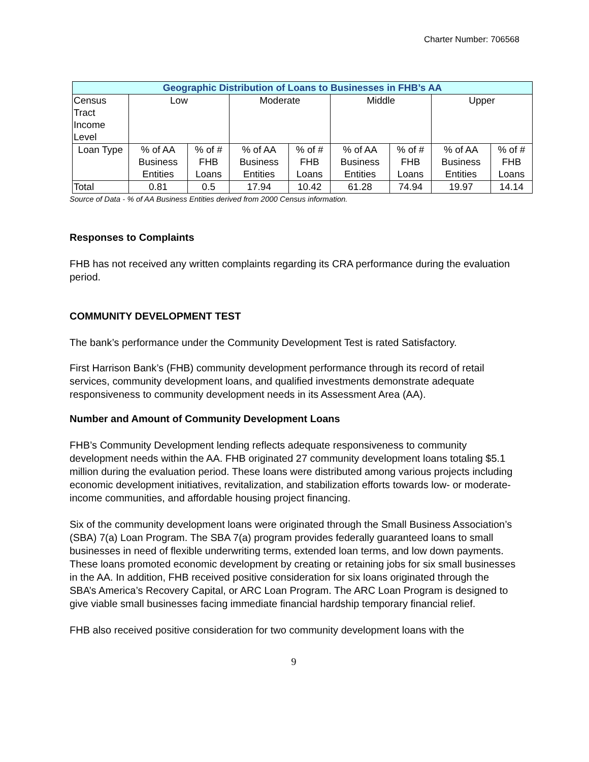Charter Number: 706568
| Geographic Distribution of Loans to Businesses in FHB’s AA | | | | | | | | |
| --- | --- | --- | --- | --- | --- | --- | --- | --- |
| Census Tract Income Level | Low | | Moderate | | Middle | | Upper | |
| Loan Type | % of AA Business Entities | % of # FHB Loans | % of AA Business Entities | % of # FHB Loans | % of AA Business Entities | % of # FHB Loans | % of AA Business Entities | % of # FHB Loans |
| Total | 0.81 | 0.5 | 17.94 | 10.42 | 61.28 | 74.94 | 19.97 | 14.14 |
Source of Data - % of AA Business Entities derived from 2000 Census information.
Responses to Complaints
FHB has not received any written complaints regarding its CRA performance during the evaluation period.
COMMUNITY DEVELOPMENT TEST
The bank’s performance under the Community Development Test is rated Satisfactory.
First Harrison Bank’s (FHB) community development performance through its record of retail services, community development loans, and qualified investments demonstrate adequate responsiveness to community development needs in its Assessment Area (AA).
Number and Amount of Community Development Loans
FHB’s Community Development lending reflects adequate responsiveness to community development needs within the AA. FHB originated 27 community development loans totaling $5.1 million during the evaluation period. These loans were distributed among various projects including economic development initiatives, revitalization, and stabilization efforts towards low- or moderate-income communities, and affordable housing project financing.
Six of the community development loans were originated through the Small Business Association’s (SBA) 7(a) Loan Program. The SBA 7(a) program provides federally guaranteed loans to small businesses in need of flexible underwriting terms, extended loan terms, and low down payments. These loans promoted economic development by creating or retaining jobs for six small businesses in the AA. In addition, FHB received positive consideration for six loans originated through the SBA’s America’s Recovery Capital, or ARC Loan Program. The ARC Loan Program is designed to give viable small businesses facing immediate financial hardship temporary financial relief.
FHB also received positive consideration for two community development loans with the
9